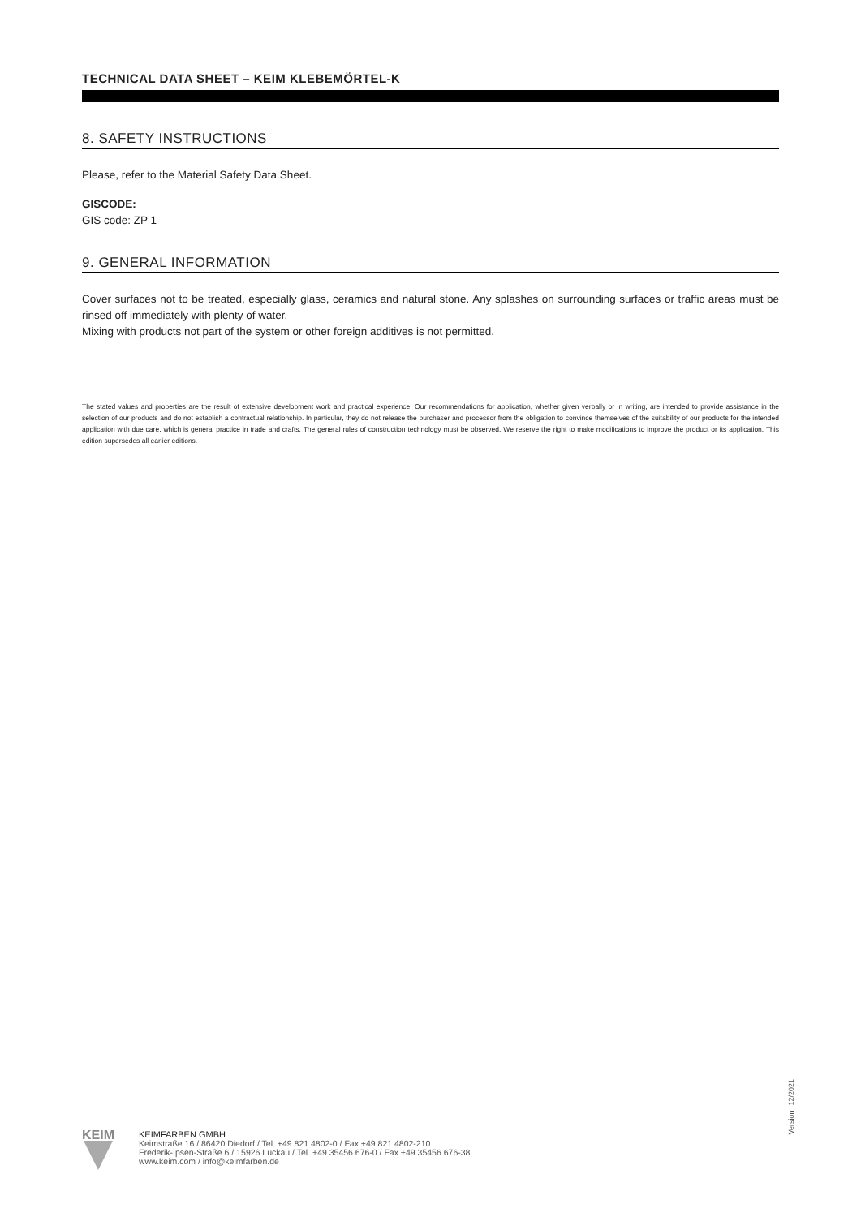TECHNICAL DATA SHEET – KEIM KLEBEMÖRTEL-K
8. SAFETY INSTRUCTIONS
Please, refer to the Material Safety Data Sheet.
GISCODE:
GIS code: ZP 1
9. GENERAL INFORMATION
Cover surfaces not to be treated, especially glass, ceramics and natural stone. Any splashes on surrounding surfaces or traffic areas must be rinsed off immediately with plenty of water.
Mixing with products not part of the system or other foreign additives is not permitted.
The stated values and properties are the result of extensive development work and practical experience. Our recommendations for application, whether given verbally or in writing, are intended to provide assistance in the selection of our products and do not establish a contractual relationship. In particular, they do not release the purchaser and processor from the obligation to convince themselves of the suitability of our products for the intended application with due care, which is general practice in trade and crafts. The general rules of construction technology must be observed. We reserve the right to make modifications to improve the product or its application. This edition supersedes all earlier editions.
Version 12/2021
KEIM
KEIMFARBEN GMBH
Keimstraße 16 / 86420 Diedorf / Tel. +49 821 4802-0 / Fax +49 821 4802-210
Frederik-Ipsen-Straße 6 / 15926 Luckau / Tel. +49 35456 676-0 / Fax +49 35456 676-38
www.keim.com / info@keimfarben.de